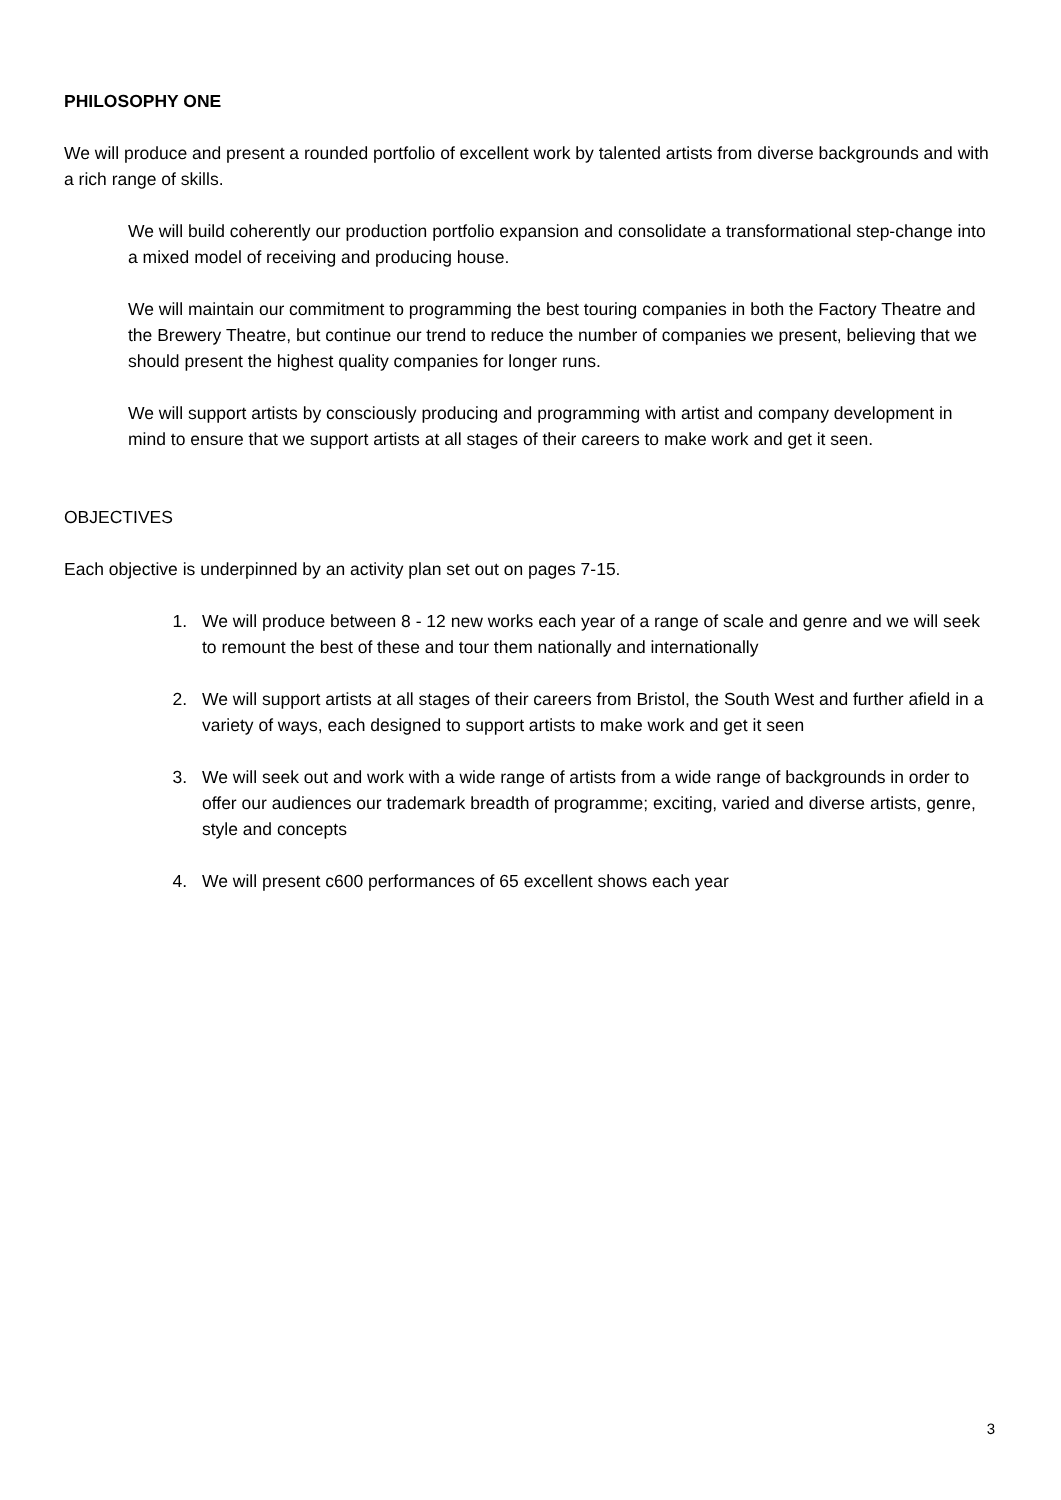PHILOSOPHY ONE
We will produce and present a rounded portfolio of excellent work by talented artists from diverse backgrounds and with a rich range of skills.
We will build coherently our production portfolio expansion and consolidate a transformational step-change into a mixed model of receiving and producing house.
We will maintain our commitment to programming the best touring companies in both the Factory Theatre and the Brewery Theatre, but continue our trend to reduce the number of companies we present, believing that we should present the highest quality companies for longer runs.
We will support artists by consciously producing and programming with artist and company development in mind to ensure that we support artists at all stages of their careers to make work and get it seen.
OBJECTIVES
Each objective is underpinned by an activity plan set out on pages 7-15.
1. We will produce between 8 - 12 new works each year of a range of scale and genre and we will seek to remount the best of these and tour them nationally and internationally
2. We will support artists at all stages of their careers from Bristol, the South West and further afield in a variety of ways, each designed to support artists to make work and get it seen
3. We will seek out and work with a wide range of artists from a wide range of backgrounds in order to offer our audiences our trademark breadth of programme; exciting, varied and diverse artists, genre, style and concepts
4. We will present c600 performances of 65 excellent shows each year
3